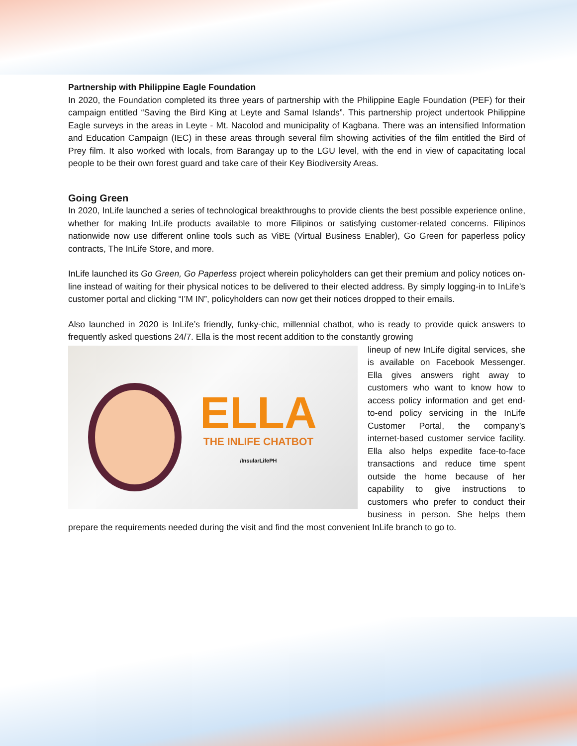Partnership with Philippine Eagle Foundation
In 2020, the Foundation completed its three years of partnership with the Philippine Eagle Foundation (PEF) for their campaign entitled “Saving the Bird King at Leyte and Samal Islands”. This partnership project undertook Philippine Eagle surveys in the areas in Leyte - Mt. Nacolod and municipality of Kagbana. There was an intensified Information and Education Campaign (IEC) in these areas through several film showing activities of the film entitled the Bird of Prey film. It also worked with locals, from Barangay up to the LGU level, with the end in view of capacitating local people to be their own forest guard and take care of their Key Biodiversity Areas.
Going Green
In 2020, InLife launched a series of technological breakthroughs to provide clients the best possible experience online, whether for making InLife products available to more Filipinos or satisfying customer-related concerns. Filipinos nationwide now use different online tools such as ViBE (Virtual Business Enabler), Go Green for paperless policy contracts, The InLife Store, and more.
InLife launched its Go Green, Go Paperless project wherein policyholders can get their premium and policy notices on-line instead of waiting for their physical notices to be delivered to their elected address. By simply logging-in to InLife’s customer portal and clicking “I’M IN”, policyholders can now get their notices dropped to their emails.
Also launched in 2020 is InLife’s friendly, funky-chic, millennial chatbot, who is ready to provide quick answers to frequently asked questions 24/7. Ella is the most recent addition to the constantly growing
ELLA
THE INLIFE CHATBOT
/InsularLifePH
lineup of new InLife digital services, she is available on Facebook Messenger. Ella gives answers right away to customers who want to know how to access policy information and get end-to-end policy servicing in the InLife Customer Portal, the company’s internet-based customer service facility. Ella also helps expedite face-to-face transactions and reduce time spent outside the home because of her capability to give instructions to customers who prefer to conduct their business in person. She helps them prepare the requirements needed during the visit and find the most convenient InLife branch to go to.